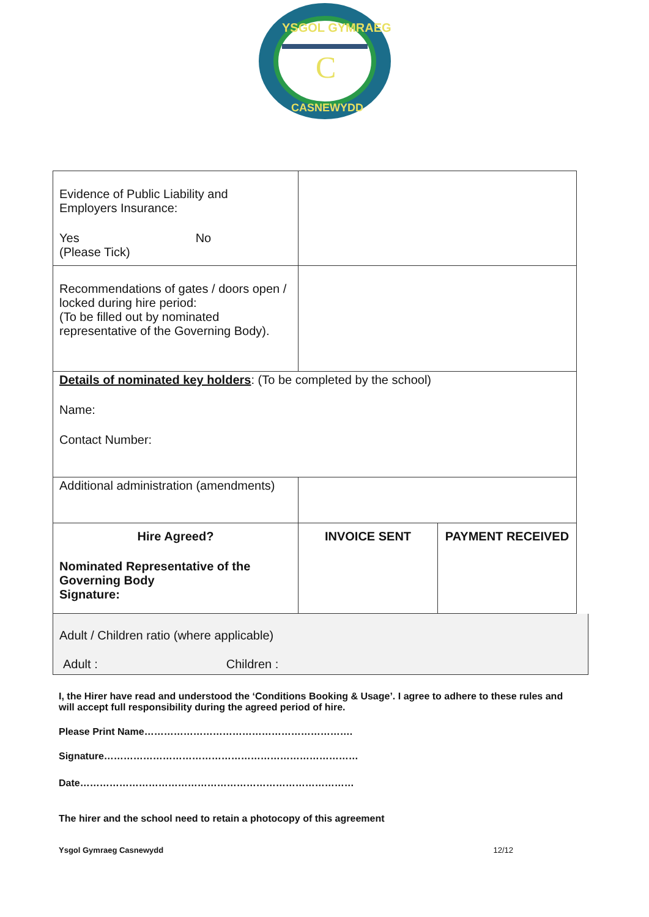YSGOL GYMRAEG
CASNEWYDD
C
| Evidence of Public Liability and Employers Insurance: Yes No (Please Tick) | | |
| Recommendations of gates / doors open / locked during hire period: (To be filled out by nominated representative of the Governing Body). | | |
| Details of nominated key holders : (To be completed by the school) Name: Contact Number: | | |
| Additional administration (amendments) | | |
| Hire Agreed? Nominated Representative of the Governing Body Signature: | INVOICE SENT | PAYMENT RECEIVED |
Adult / Children ratio (where applicable)
Adult : Children :
I, the Hirer have read and understood the ‘Conditions Booking & Usage’. I agree to adhere to these rules and will accept full responsibility during the agreed period of hire.
Please Print Name……………………………………………………….
Signature……………………………………………………………………
Date…………………………………………………………………………
The hirer and the school need to retain a photocopy of this agreement
Ysgol Gymraeg Casnewydd 12/12